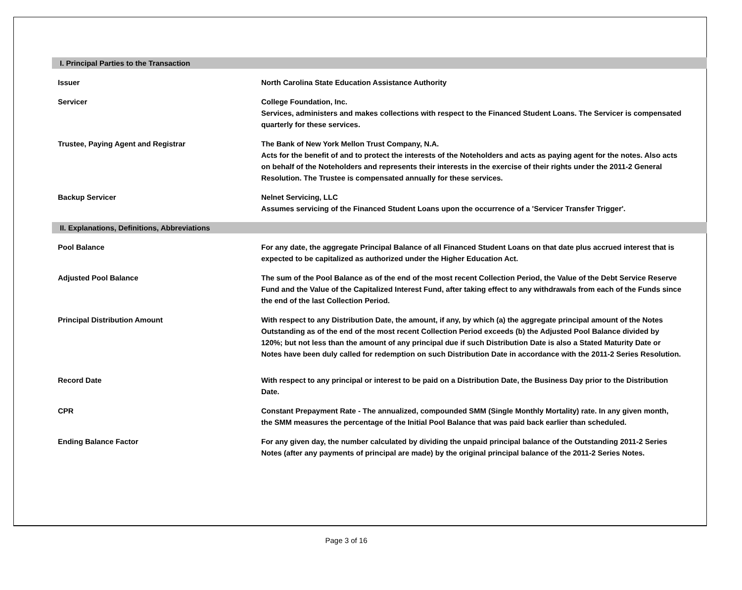I. Principal Parties to the Transaction
Issuer North Carolina State Education Assistance Authority
Servicer College Foundation, Inc.
Services, administers and makes collections with respect to the Financed Student Loans. The Servicer is compensated quarterly for these services.
Trustee, Paying Agent and Registrar The Bank of New York Mellon Trust Company, N.A.
Acts for the benefit of and to protect the interests of the Noteholders and acts as paying agent for the notes. Also acts on behalf of the Noteholders and represents their interests in the exercise of their rights under the 2011-2 General Resolution. The Trustee is compensated annually for these services.
Backup Servicer Nelnet Servicing, LLC
Assumes servicing of the Financed Student Loans upon the occurrence of a 'Servicer Transfer Trigger'.
II. Explanations, Definitions, Abbreviations
Pool Balance For any date, the aggregate Principal Balance of all Financed Student Loans on that date plus accrued interest that is expected to be capitalized as authorized under the Higher Education Act.
Adjusted Pool Balance The sum of the Pool Balance as of the end of the most recent Collection Period, the Value of the Debt Service Reserve Fund and the Value of the Capitalized Interest Fund, after taking effect to any withdrawals from each of the Funds since the end of the last Collection Period.
Principal Distribution Amount With respect to any Distribution Date, the amount, if any, by which (a) the aggregate principal amount of the Notes Outstanding as of the end of the most recent Collection Period exceeds (b) the Adjusted Pool Balance divided by 120%; but not less than the amount of any principal due if such Distribution Date is also a Stated Maturity Date or Notes have been duly called for redemption on such Distribution Date in accordance with the 2011-2 Series Resolution.
Record Date With respect to any principal or interest to be paid on a Distribution Date, the Business Day prior to the Distribution Date.
CPR Constant Prepayment Rate - The annualized, compounded SMM (Single Monthly Mortality) rate. In any given month, the SMM measures the percentage of the Initial Pool Balance that was paid back earlier than scheduled.
Ending Balance Factor For any given day, the number calculated by dividing the unpaid principal balance of the Outstanding 2011-2 Series Notes (after any payments of principal are made) by the original principal balance of the 2011-2 Series Notes.
Page 3 of 16